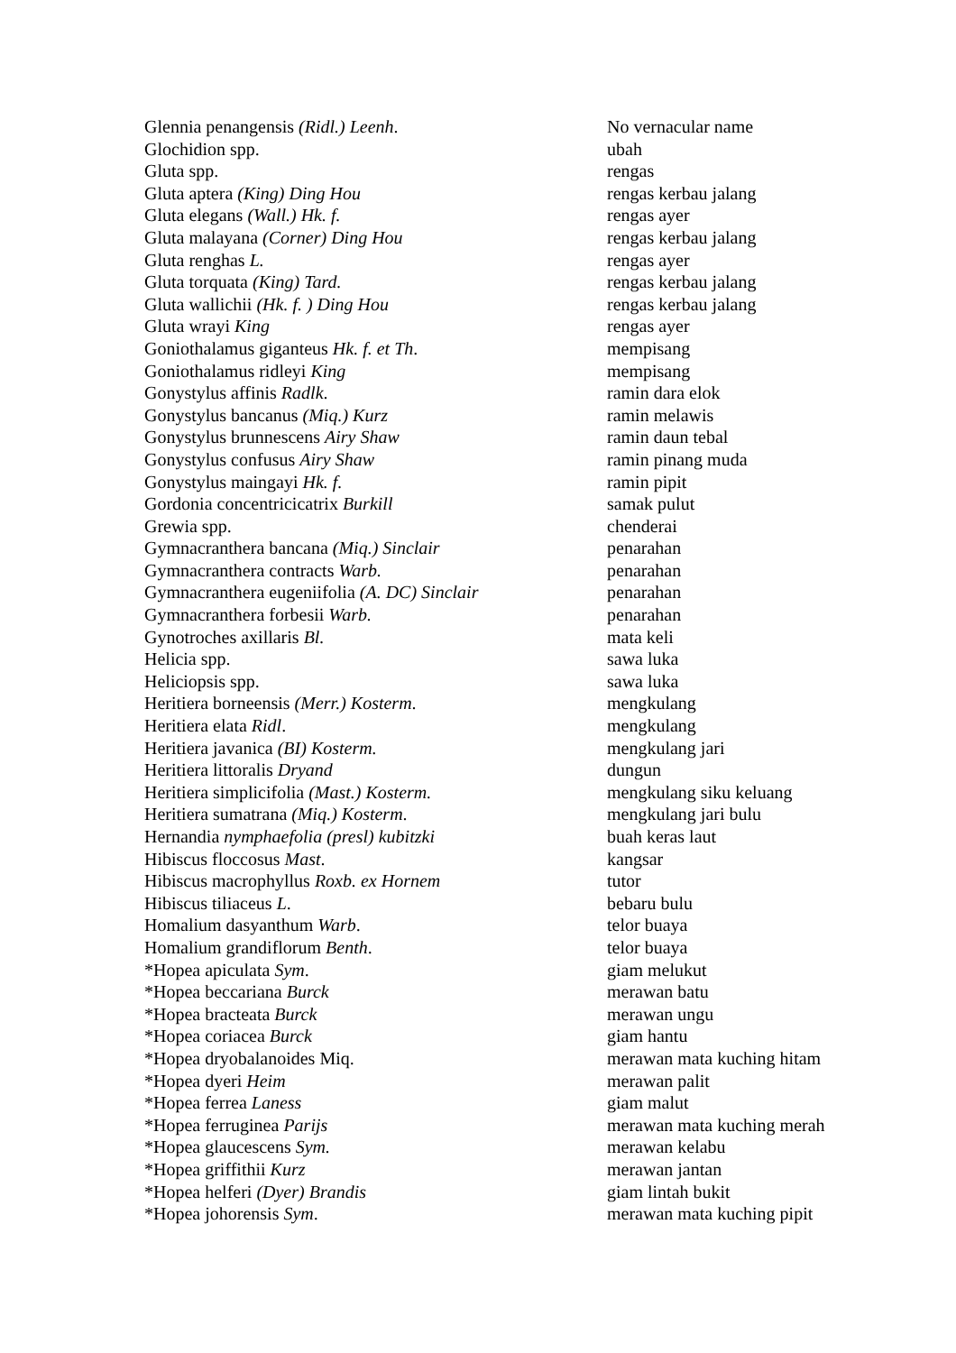| Glennia penangensis (Ridl.) Leenh . | No vernacular name |
| Glochidion spp. | ubah |
| Gluta spp. | rengas |
| Gluta aptera (King) Ding Hou | rengas kerbau jalang |
| Gluta elegans (Wall.) Hk. f. | rengas ayer |
| Gluta malayana (Corner) Ding Hou | rengas kerbau jalang |
| Gluta renghas L. | rengas ayer |
| Gluta torquata (King) Tard. | rengas kerbau jalang |
| Gluta wallichii (Hk. f. ) Ding Hou | rengas kerbau jalang |
| Gluta wrayi King | rengas ayer |
| Goniothalamus giganteus Hk. f. et Th . | mempisang |
| Goniothalamus ridleyi King | mempisang |
| Gonystylus affinis Radlk . | ramin dara elok |
| Gonystylus bancanus (Miq.) Kurz | ramin melawis |
| Gonystylus brunnescens Airy Shaw | ramin daun tebal |
| Gonystylus confusus Airy Shaw | ramin pinang muda |
| Gonystylus maingayi Hk. f. | ramin pipit |
| Gordonia concentricicatrix Burkill | samak pulut |
| Grewia spp. | chenderai |
| Gymnacranthera bancana (Miq.) Sinclair | penarahan |
| Gymnacranthera contracts Warb. | penarahan |
| Gymnacranthera eugeniifolia (A. DC) Sinclair | penarahan |
| Gymnacranthera forbesii Warb. | penarahan |
| Gynotroches axillaris Bl. | mata keli |
| Helicia spp. | sawa luka |
| Heliciopsis spp. | sawa luka |
| Heritiera borneensis (Merr.) Kosterm . | mengkulang |
| Heritiera elata Ridl . | mengkulang |
| Heritiera javanica (BI) Kosterm. | mengkulang jari |
| Heritiera littoralis Dryand | dungun |
| Heritiera simplicifolia (Mast.) Kosterm. | mengkulang siku keluang |
| Heritiera sumatrana (Miq.) Kosterm . | mengkulang jari bulu |
| Hernandia nymphaefolia (presl) kubitzki | buah keras laut |
| Hibiscus floccosus Mast . | kangsar |
| Hibiscus macrophyllus Roxb. ex Hornem | tutor |
| Hibiscus tiliaceus L . | bebaru bulu |
| Homalium dasyanthum Warb . | telor buaya |
| Homalium grandiflorum Benth . | telor buaya |
| *Hopea apiculata Sym . | giam melukut |
| *Hopea beccariana Burck | merawan batu |
| *Hopea bracteata Burck | merawan ungu |
| *Hopea coriacea Burck | giam hantu |
| *Hopea dryobalanoides Miq. | merawan mata kuching hitam |
| *Hopea dyeri Heim | merawan palit |
| *Hopea ferrea Laness | giam malut |
| *Hopea ferruginea Parijs | merawan mata kuching merah |
| *Hopea glaucescens Sym. | merawan kelabu |
| *Hopea griffithii Kurz | merawan jantan |
| *Hopea helferi (Dyer) Brandis | giam lintah bukit |
| *Hopea johorensis Sym . | merawan mata kuching pipit |